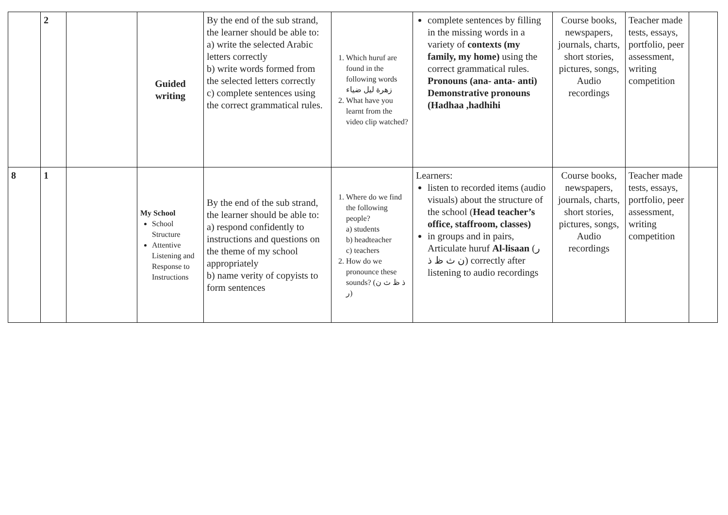| | 2 | | Guided writing | By the end of the sub strand, the learner should be able to: a) write the selected Arabic letters correctly b) write words formed from the selected letters correctly c) complete sentences using the correct grammatical rules. | 1. Which huruf are found in the following words زهرة ليل ضياء 2. What have you learnt from the video clip watched? | complete sentences by filling in the missing words in a variety of contexts (my family, my home) using the correct grammatical rules. Pronouns (ana- anta- anti) Demonstrative pronouns (Hadhaa ,hadhihi | Course books, newspapers, journals, charts, short stories, pictures, songs, Audio recordings | Teacher made tests, essays, portfolio, peer assessment, writing competition | |
| 8 | 1 | | My School School Structure Attentive Listening and Response to Instructions | By the end of the sub strand, the learner should be able to: a) respond confidently to instructions and questions on the theme of my school appropriately b) name verity of copyists to form sentences | 1. Where do we find the following people? a) students b) headteacher c) teachers 2. How do we pronounce these sounds? (ذ ظ ث ن ر) | Learners: listen to recorded items (audio visuals) about the structure of the school ( Head teacher’s office, staffroom, classes) in groups and in pairs, Articulate huruf Al-lisaan (ر ن ث ظ ذ) correctly after listening to audio recordings | Course books, newspapers, journals, charts, short stories, pictures, songs, Audio recordings | Teacher made tests, essays, portfolio, peer assessment, writing competition | |